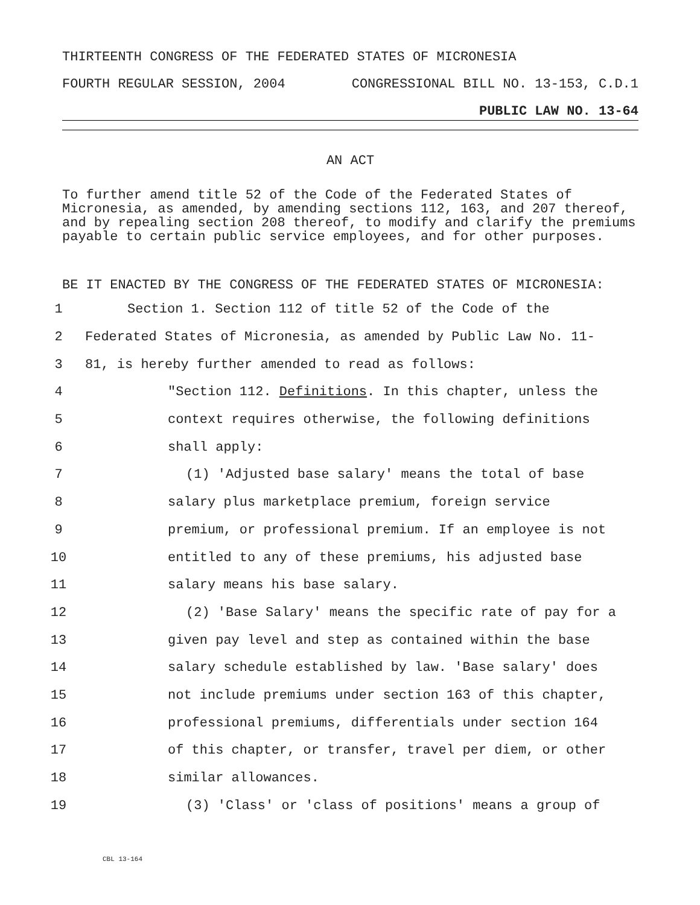THIRTEENTH CONGRESS OF THE FEDERATED STATES OF MICRONESIA
FOURTH REGULAR SESSION, 2004 CONGRESSIONAL BILL NO. 13-153, C.D.1
PUBLIC LAW NO. 13-64
AN ACT
To further amend title 52 of the Code of the Federated States of Micronesia, as amended, by amending sections 112, 163, and 207 thereof, and by repealing section 208 thereof, to modify and clarify the premiums payable to certain public service employees, and for other purposes.
BE IT ENACTED BY THE CONGRESS OF THE FEDERATED STATES OF MICRONESIA:
1 Section 1. Section 112 of title 52 of the Code of the
2 Federated States of Micronesia, as amended by Public Law No. 11-
3 81, is hereby further amended to read as follows:
4 "Section 112. Definitions. In this chapter, unless the
5 context requires otherwise, the following definitions
6 shall apply:
7 (1) 'Adjusted base salary' means the total of base
8 salary plus marketplace premium, foreign service
9 premium, or professional premium. If an employee is not
10 entitled to any of these premiums, his adjusted base
11 salary means his base salary.
12 (2) 'Base Salary' means the specific rate of pay for a
13 given pay level and step as contained within the base
14 salary schedule established by law. 'Base salary' does
15 not include premiums under section 163 of this chapter,
16 professional premiums, differentials under section 164
17 of this chapter, or transfer, travel per diem, or other
18 similar allowances.
19 (3) 'Class' or 'class of positions' means a group of
CBL 13-164